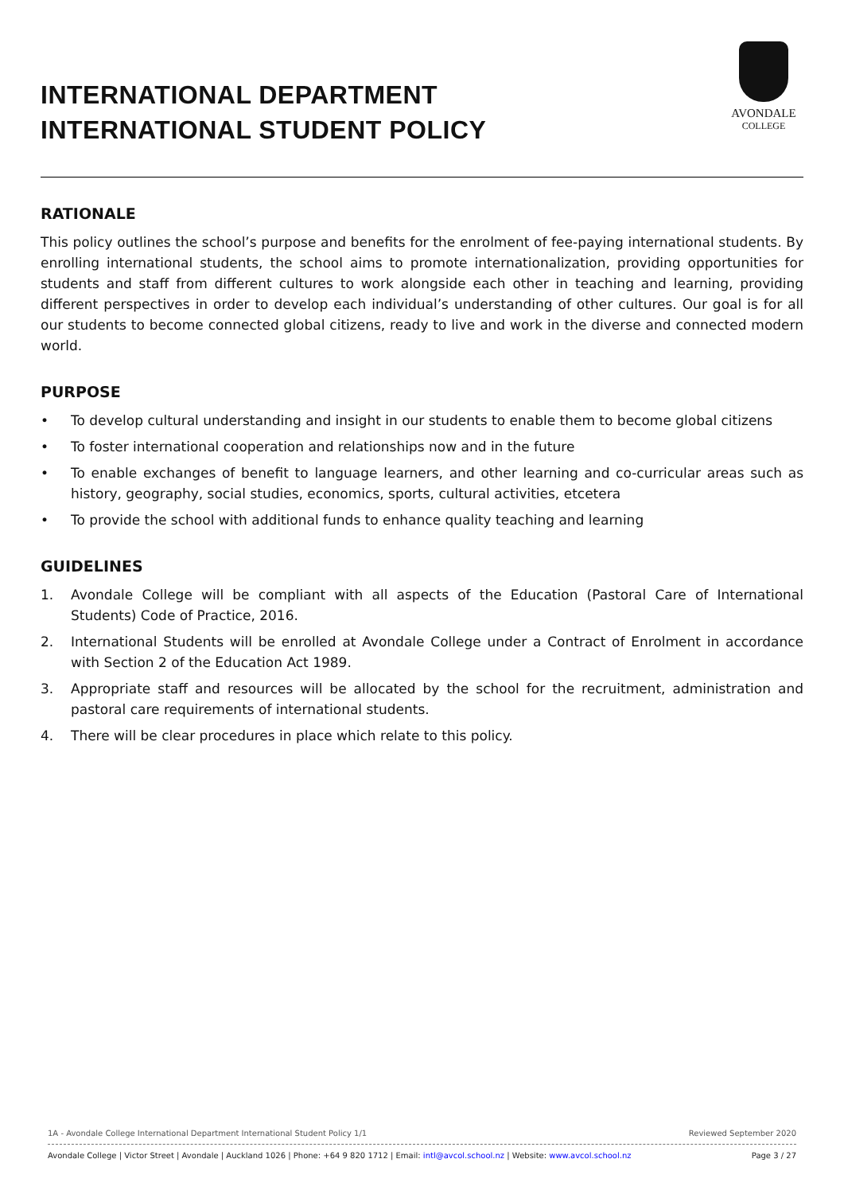INTERNATIONAL DEPARTMENT
INTERNATIONAL STUDENT POLICY
AVONDALE
COLLEGE
RATIONALE
This policy outlines the school’s purpose and benefits for the enrolment of fee-paying international students. By enrolling international students, the school aims to promote internationalization, providing opportunities for students and staff from different cultures to work alongside each other in teaching and learning, providing different perspectives in order to develop each individual’s understanding of other cultures. Our goal is for all our students to become connected global citizens, ready to live and work in the diverse and connected modern world.
PURPOSE
• To develop cultural understanding and insight in our students to enable them to become global citizens
• To foster international cooperation and relationships now and in the future
• To enable exchanges of benefit to language learners, and other learning and co-curricular areas such as history, geography, social studies, economics, sports, cultural activities, etcetera
• To provide the school with additional funds to enhance quality teaching and learning
GUIDELINES
1. Avondale College will be compliant with all aspects of the Education (Pastoral Care of International Students) Code of Practice, 2016.
2. International Students will be enrolled at Avondale College under a Contract of Enrolment in accordance with Section 2 of the Education Act 1989.
3. Appropriate staff and resources will be allocated by the school for the recruitment, administration and pastoral care requirements of international students.
4. There will be clear procedures in place which relate to this policy.
1A - Avondale College International Department International Student Policy 1/1 Reviewed September 2020
Avondale College | Victor Street | Avondale | Auckland 1026 | Phone: +64 9 820 1712 | Email: intl@avcol.school.nz | Website: www.avcol.school.nz Page 3 / 27